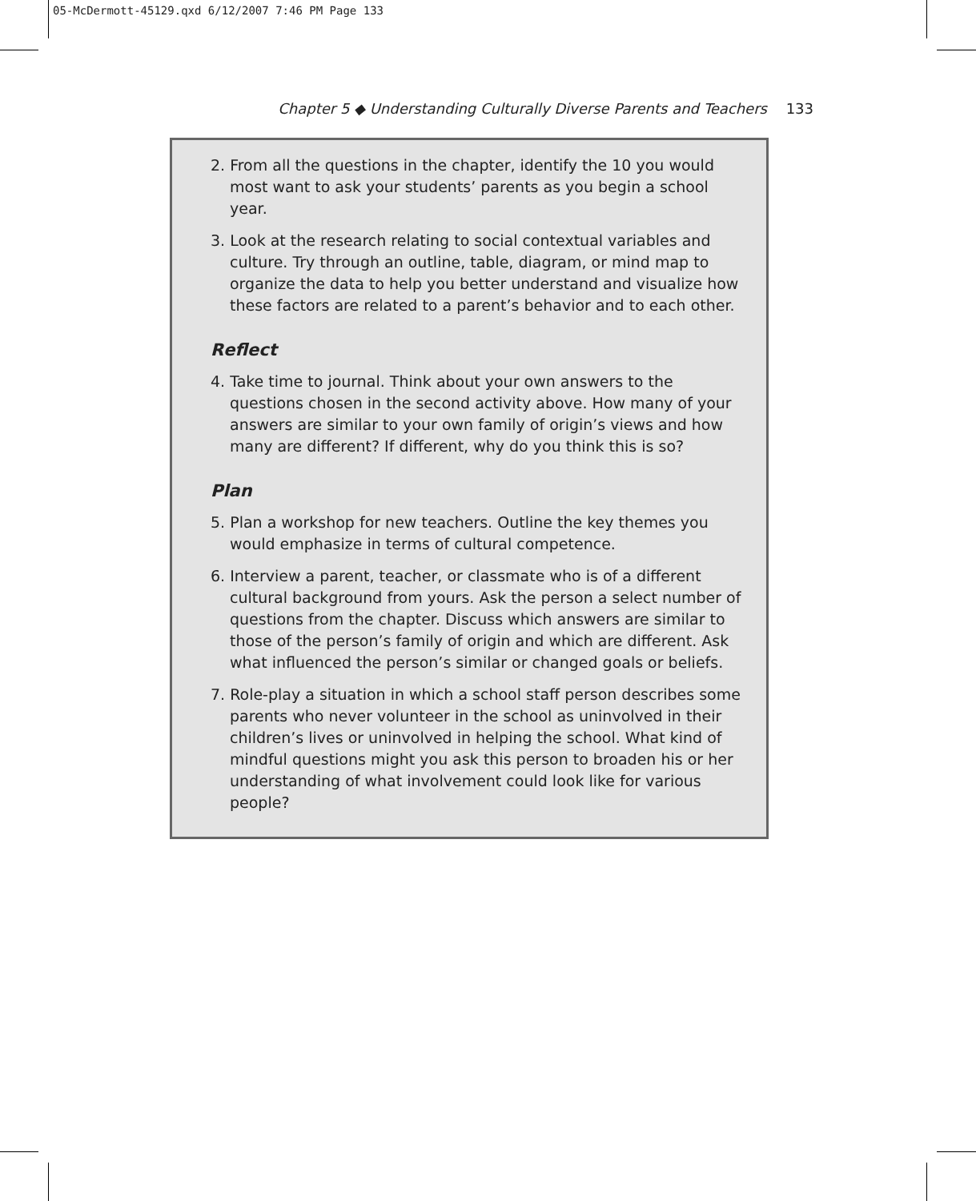05-McDermott-45129.qxd 6/12/2007 7:46 PM Page 133
Chapter 5 ◆ Understanding Culturally Diverse Parents and Teachers 133
2. From all the questions in the chapter, identify the 10 you would most want to ask your students’ parents as you begin a school year.
3. Look at the research relating to social contextual variables and culture. Try through an outline, table, diagram, or mind map to organize the data to help you better understand and visualize how these factors are related to a parent’s behavior and to each other.
Reflect
4. Take time to journal. Think about your own answers to the questions chosen in the second activity above. How many of your answers are similar to your own family of origin’s views and how many are different? If different, why do you think this is so?
Plan
5. Plan a workshop for new teachers. Outline the key themes you would emphasize in terms of cultural competence.
6. Interview a parent, teacher, or classmate who is of a different cultural background from yours. Ask the person a select number of questions from the chapter. Discuss which answers are similar to those of the person’s family of origin and which are different. Ask what influenced the person’s similar or changed goals or beliefs.
7. Role-play a situation in which a school staff person describes some parents who never volunteer in the school as uninvolved in their children’s lives or uninvolved in helping the school. What kind of mindful questions might you ask this person to broaden his or her understanding of what involvement could look like for various people?